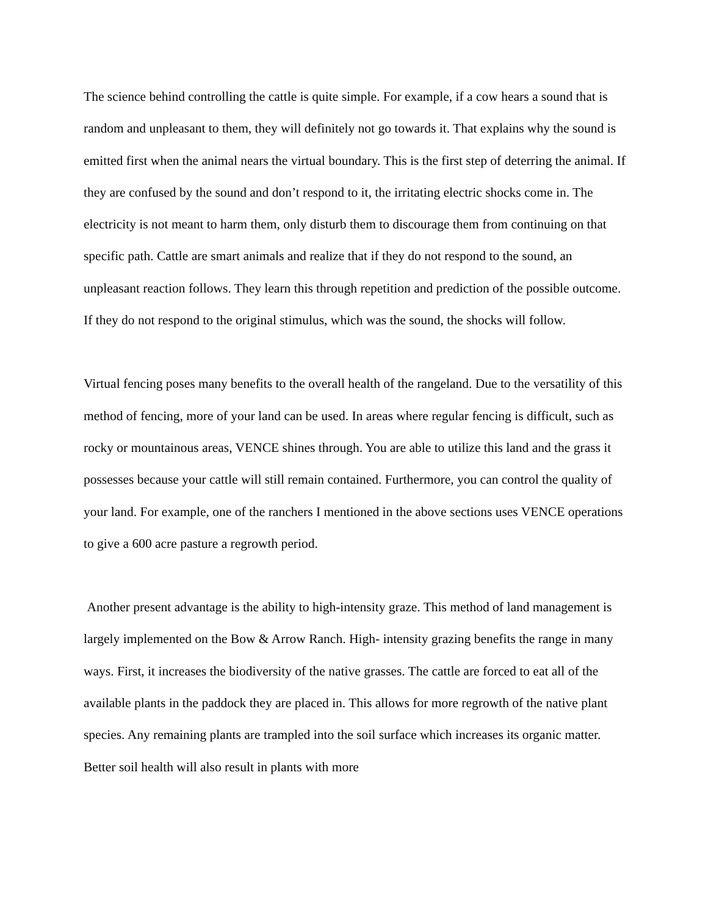The science behind controlling the cattle is quite simple. For example, if a cow hears a sound that is random and unpleasant to them, they will definitely not go towards it. That explains why the sound is emitted first when the animal nears the virtual boundary. This is the first step of deterring the animal. If they are confused by the sound and don’t respond to it, the irritating electric shocks come in. The electricity is not meant to harm them, only disturb them to discourage them from continuing on that specific path. Cattle are smart animals and realize that if they do not respond to the sound, an unpleasant reaction follows. They learn this through repetition and prediction of the possible outcome. If they do not respond to the original stimulus, which was the sound, the shocks will follow.
Virtual fencing poses many benefits to the overall health of the rangeland. Due to the versatility of this method of fencing, more of your land can be used. In areas where regular fencing is difficult, such as rocky or mountainous areas, VENCE shines through. You are able to utilize this land and the grass it possesses because your cattle will still remain contained. Furthermore, you can control the quality of your land. For example, one of the ranchers I mentioned in the above sections uses VENCE operations to give a 600 acre pasture a regrowth period.
Another present advantage is the ability to high-intensity graze. This method of land management is largely implemented on the Bow & Arrow Ranch. High- intensity grazing benefits the range in many ways. First, it increases the biodiversity of the native grasses. The cattle are forced to eat all of the available plants in the paddock they are placed in. This allows for more regrowth of the native plant species. Any remaining plants are trampled into the soil surface which increases its organic matter. Better soil health will also result in plants with more